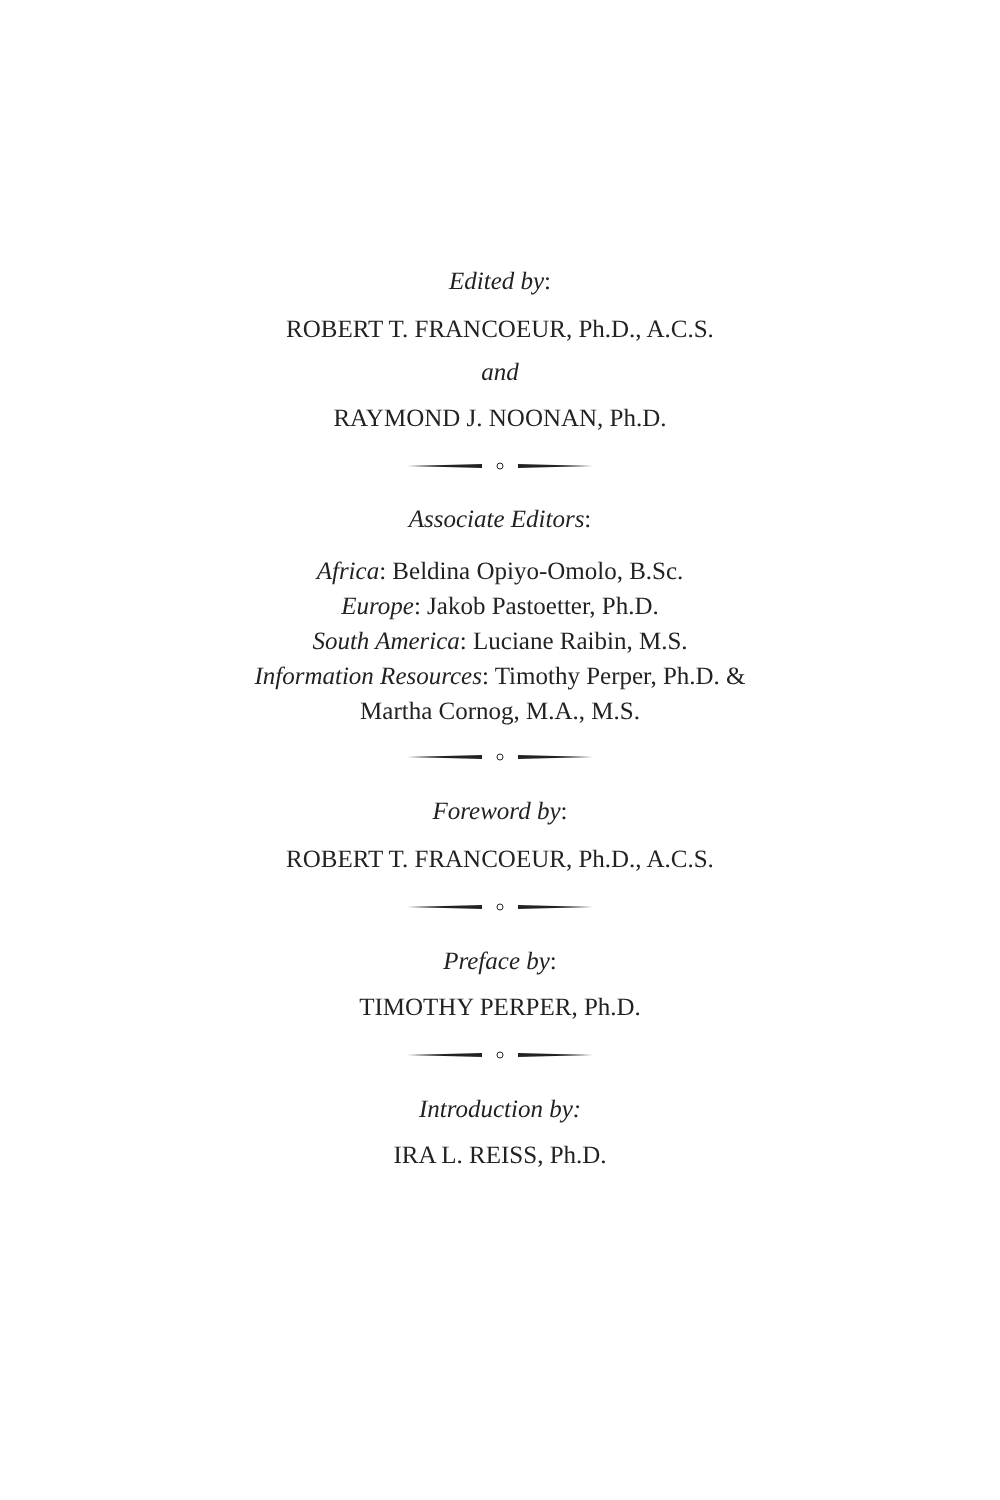Edited by:
ROBERT T. FRANCOEUR, Ph.D., A.C.S.
and
RAYMOND J. NOONAN, Ph.D.
Associate Editors:
Africa: Beldina Opiyo-Omolo, B.Sc.
Europe: Jakob Pastoetter, Ph.D.
South America: Luciane Raibin, M.S.
Information Resources: Timothy Perper, Ph.D. &
Martha Cornog, M.A., M.S.
Foreword by:
ROBERT T. FRANCOEUR, Ph.D., A.C.S.
Preface by:
TIMOTHY PERPER, Ph.D.
Introduction by:
IRA L. REISS, Ph.D.